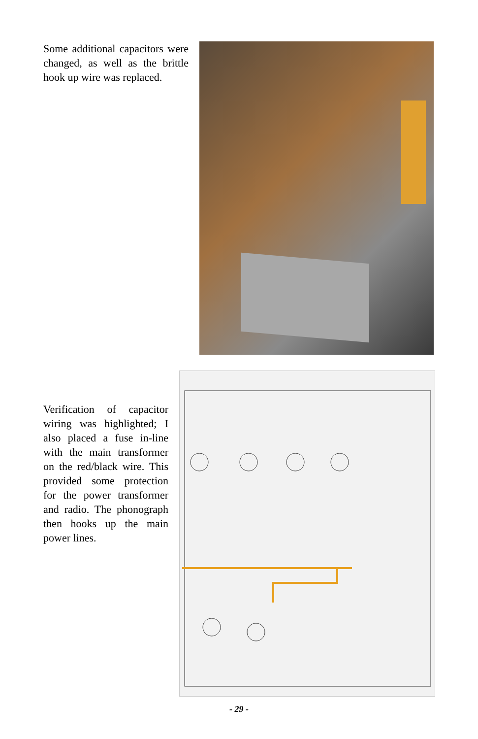Some additional capacitors were changed, as well as the brittle hook up wire was replaced.
Verification of capacitor wiring was highlighted; I also placed a fuse in-line with the main transformer on the red/black wire. This provided some protection for the power transformer and radio. The phonograph then hooks up the main power lines.
- 29 -